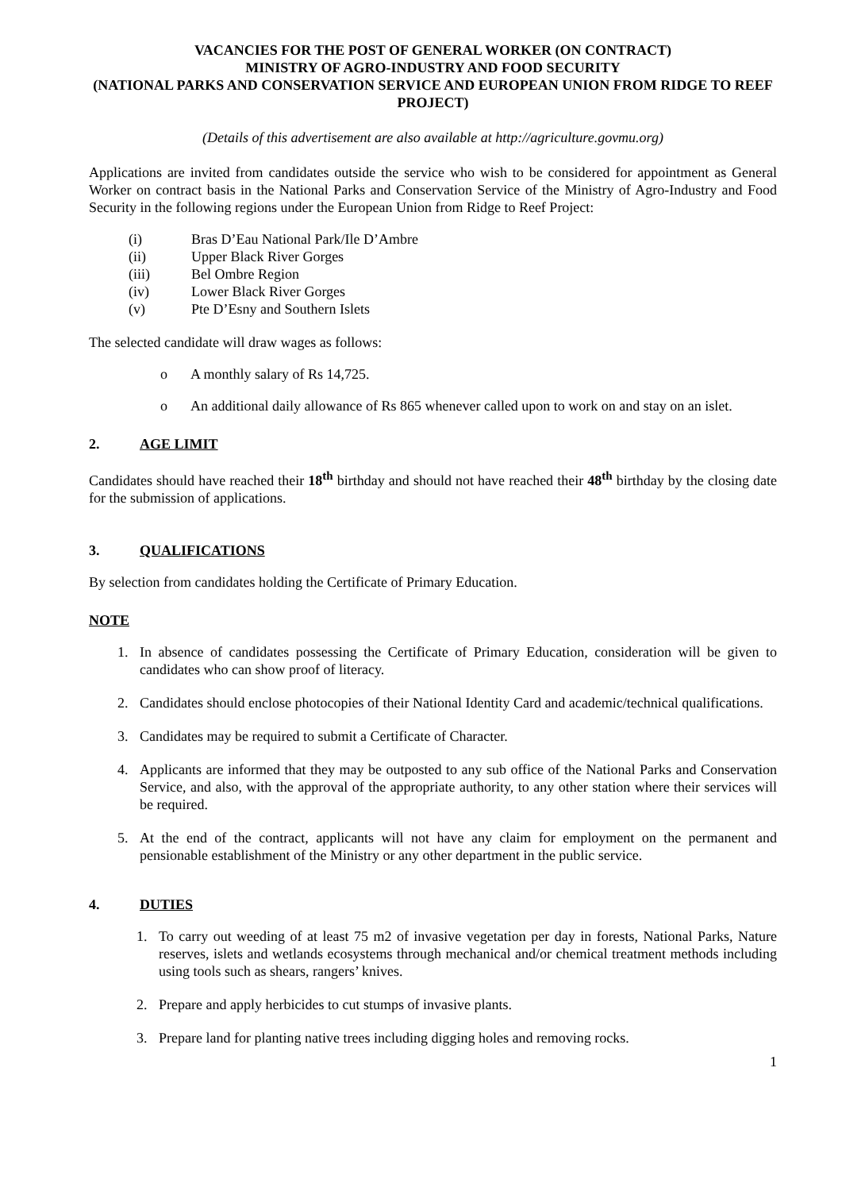VACANCIES FOR THE POST OF GENERAL WORKER (ON CONTRACT)
MINISTRY OF AGRO-INDUSTRY AND FOOD SECURITY
(NATIONAL PARKS AND CONSERVATION SERVICE AND EUROPEAN UNION FROM RIDGE TO REEF PROJECT)
(Details of this advertisement are also available at http://agriculture.govmu.org)
Applications are invited from candidates outside the service who wish to be considered for appointment as General Worker on contract basis in the National Parks and Conservation Service of the Ministry of Agro-Industry and Food Security in the following regions under the European Union from Ridge to Reef Project:
(i) Bras D’Eau National Park/Ile D’Ambre
(ii) Upper Black River Gorges
(iii) Bel Ombre Region
(iv) Lower Black River Gorges
(v) Pte D’Esny and Southern Islets
The selected candidate will draw wages as follows:
o A monthly salary of Rs 14,725.
o An additional daily allowance of Rs 865 whenever called upon to work on and stay on an islet.
2. AGE LIMIT
Candidates should have reached their 18<sup>th</sup> birthday and should not have reached their 48<sup>th</sup> birthday by the closing date for the submission of applications.
3. QUALIFICATIONS
By selection from candidates holding the Certificate of Primary Education.
NOTE
1. In absence of candidates possessing the Certificate of Primary Education, consideration will be given to candidates who can show proof of literacy.
2. Candidates should enclose photocopies of their National Identity Card and academic/technical qualifications.
3. Candidates may be required to submit a Certificate of Character.
4. Applicants are informed that they may be outposted to any sub office of the National Parks and Conservation Service, and also, with the approval of the appropriate authority, to any other station where their services will be required.
5. At the end of the contract, applicants will not have any claim for employment on the permanent and pensionable establishment of the Ministry or any other department in the public service.
4. DUTIES
1. To carry out weeding of at least 75 m2 of invasive vegetation per day in forests, National Parks, Nature reserves, islets and wetlands ecosystems through mechanical and/or chemical treatment methods including using tools such as shears, rangers’ knives.
2. Prepare and apply herbicides to cut stumps of invasive plants.
3. Prepare land for planting native trees including digging holes and removing rocks.
1